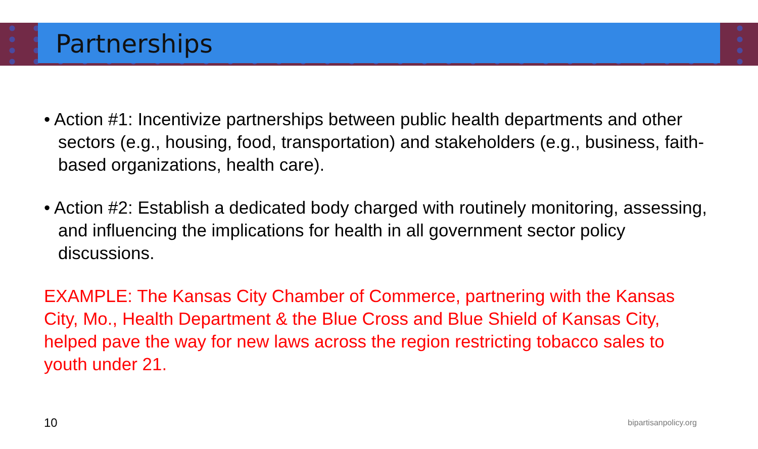Partnerships
• Action #1: Incentivize partnerships between public health departments and other sectors (e.g., housing, food, transportation) and stakeholders (e.g., business, faith-based organizations, health care).
• Action #2: Establish a dedicated body charged with routinely monitoring, assessing, and influencing the implications for health in all government sector policy discussions.
EXAMPLE: The Kansas City Chamber of Commerce, partnering with the Kansas City, Mo., Health Department & the Blue Cross and Blue Shield of Kansas City, helped pave the way for new laws across the region restricting tobacco sales to youth under 21.
10 bipartisanpolicy.org